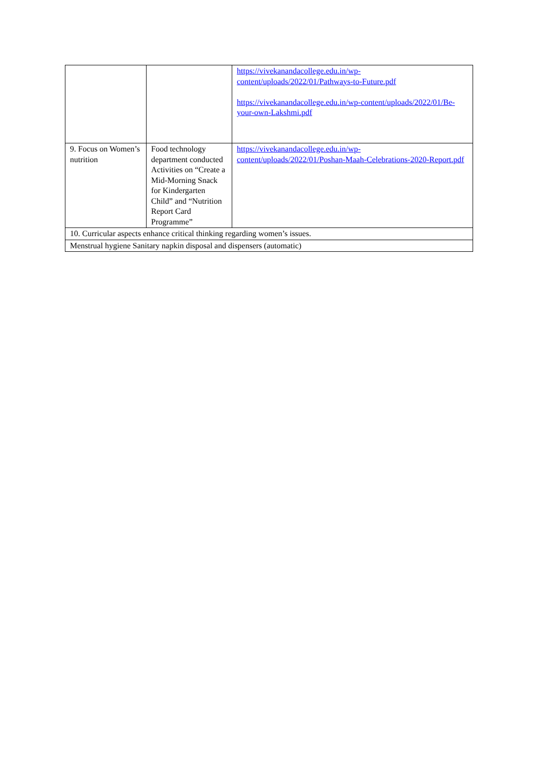| | | https://vivekanandacollege.edu.in/wp-content/uploads/2022/01/Pathways-to-Future.pdf https://vivekanandacollege.edu.in/wp-content/uploads/2022/01/Be-your-own-Lakshmi.pdf |
| 9. Focus on Women’s nutrition | Food technology department conducted Activities on “Create a Mid-Morning Snack for Kindergarten Child” and “Nutrition Report Card Programme” | https://vivekanandacollege.edu.in/wp-content/uploads/2022/01/Poshan-Maah-Celebrations-2020-Report.pdf |
| 10. Curricular aspects enhance critical thinking regarding women’s issues. | | |
| Menstrual hygiene Sanitary napkin disposal and dispensers (automatic) | | |